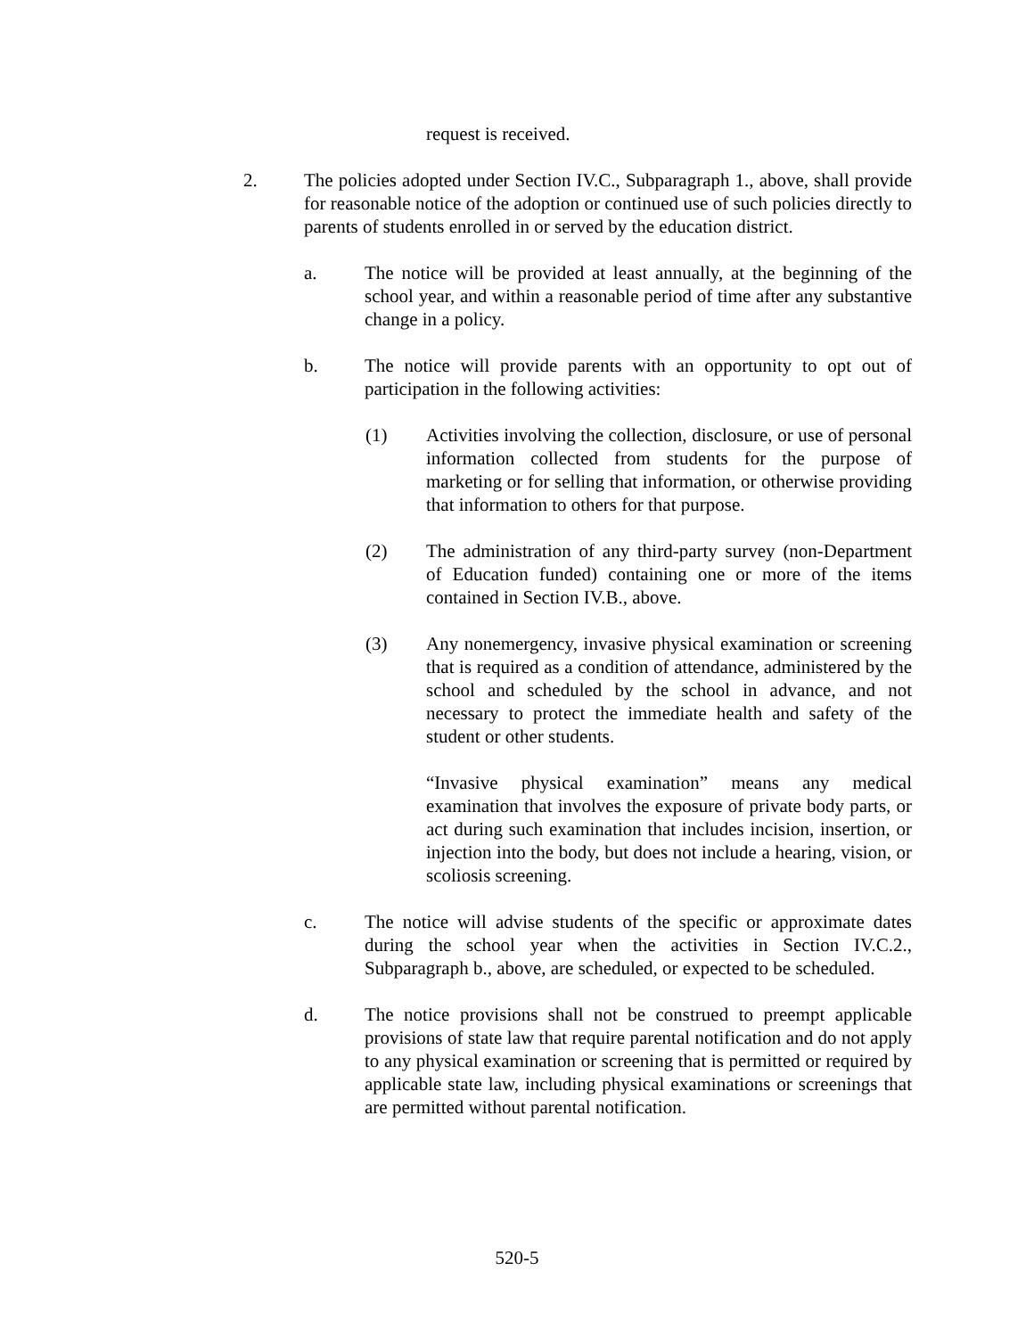request is received.
2. The policies adopted under Section IV.C., Subparagraph 1., above, shall provide for reasonable notice of the adoption or continued use of such policies directly to parents of students enrolled in or served by the education district.
a. The notice will be provided at least annually, at the beginning of the school year, and within a reasonable period of time after any substantive change in a policy.
b. The notice will provide parents with an opportunity to opt out of participation in the following activities:
(1) Activities involving the collection, disclosure, or use of personal information collected from students for the purpose of marketing or for selling that information, or otherwise providing that information to others for that purpose.
(2) The administration of any third-party survey (non-Department of Education funded) containing one or more of the items contained in Section IV.B., above.
(3) Any nonemergency, invasive physical examination or screening that is required as a condition of attendance, administered by the school and scheduled by the school in advance, and not necessary to protect the immediate health and safety of the student or other students.
“Invasive physical examination” means any medical examination that involves the exposure of private body parts, or act during such examination that includes incision, insertion, or injection into the body, but does not include a hearing, vision, or scoliosis screening.
c. The notice will advise students of the specific or approximate dates during the school year when the activities in Section IV.C.2., Subparagraph b., above, are scheduled, or expected to be scheduled.
d. The notice provisions shall not be construed to preempt applicable provisions of state law that require parental notification and do not apply to any physical examination or screening that is permitted or required by applicable state law, including physical examinations or screenings that are permitted without parental notification.
520-5